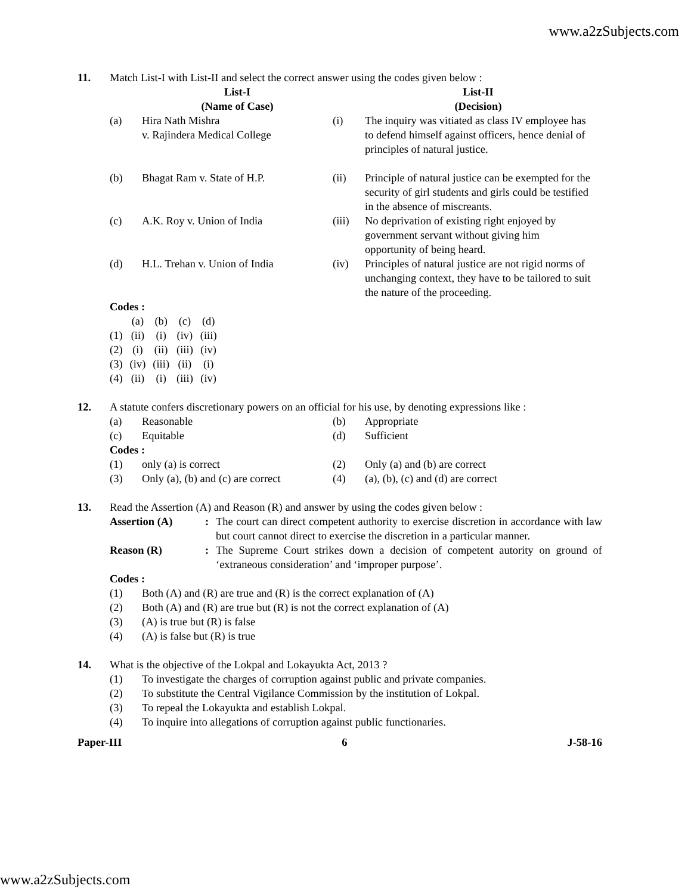www.a2zSubjects.com
11. Match List-I with List-II and select the correct answer using the codes given below :
| | List-I (Name of Case) | | List-II (Decision) |
| (a) | Hira Nath Mishra v. Rajindera Medical College | (i) | The inquiry was vitiated as class IV employee has to defend himself against officers, hence denial of principles of natural justice. |
| (b) | Bhagat Ram v. State of H.P. | (ii) | Principle of natural justice can be exempted for the security of girl students and girls could be testified in the absence of miscreants. |
| (c) | A.K. Roy v. Union of India | (iii) | No deprivation of existing right enjoyed by government servant without giving him opportunity of being heard. |
| (d) | H.L. Trehan v. Union of India | (iv) | Principles of natural justice are not rigid norms of unchanging context, they have to be tailored to suit the nature of the proceeding. |
Codes :
| | (a) | (b) | (c) | (d) |
| (1) | (ii) | (i) | (iv) | (iii) |
| (2) | (i) | (ii) | (iii) | (iv) |
| (3) | (iv) | (iii) | (ii) | (i) |
| (4) | (ii) | (i) | (iii) | (iv) |
12. A statute confers discretionary powers on an official for his use, by denoting expressions like :
| (a) | Reasonable | (b) | Appropriate |
| (c) | Equitable | (d) | Sufficient |
| Codes : | | | |
| (1) | only (a) is correct | (2) | Only (a) and (b) are correct |
| (3) | Only (a), (b) and (c) are correct | (4) | (a), (b), (c) and (d) are correct |
13. Read the Assertion (A) and Reason (R) and answer by using the codes given below :
| Assertion (A) | : | The court can direct competent authority to exercise discretion in accordance with law but court cannot direct to exercise the discretion in a particular manner. |
| Reason (R) | : | The Supreme Court strikes down a decision of competent autority on ground of ‘extraneous consideration’ and ‘improper purpose’. |
| Codes : | |
| (1) | Both (A) and (R) are true and (R) is the correct explanation of (A) |
| (2) | Both (A) and (R) are true but (R) is not the correct explanation of (A) |
| (3) | (A) is true but (R) is false |
| (4) | (A) is false but (R) is true |
14. What is the objective of the Lokpal and Lokayukta Act, 2013 ?
| (1) | To investigate the charges of corruption against public and private companies. |
| (2) | To substitute the Central Vigilance Commission by the institution of Lokpal. |
| (3) | To repeal the Lokayukta and establish Lokpal. |
| (4) | To inquire into allegations of corruption against public functionaries. |
Paper-III 6 J-58-16
www.a2zSubjects.com